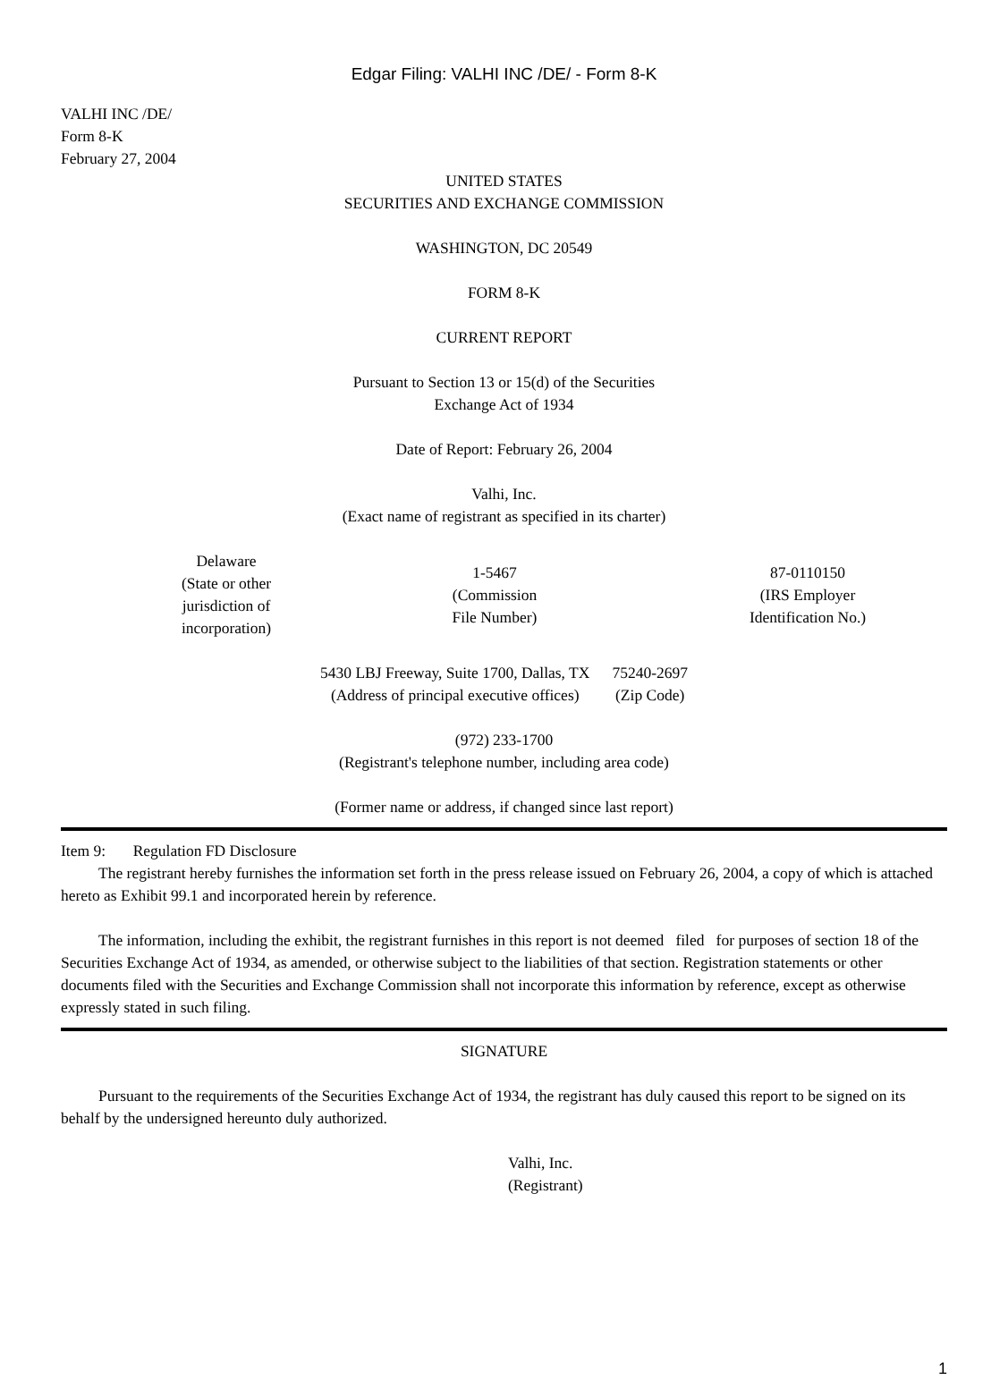Edgar Filing: VALHI INC /DE/ - Form 8-K
VALHI INC /DE/
Form 8-K
February 27, 2004
UNITED STATES
SECURITIES AND EXCHANGE COMMISSION
WASHINGTON, DC 20549
FORM 8-K
CURRENT REPORT
Pursuant to Section 13 or 15(d) of the Securities
Exchange Act of 1934
Date of Report: February 26, 2004
Valhi, Inc.
(Exact name of registrant as specified in its charter)
| Delaware (State or other jurisdiction of incorporation) | 1-5467 (Commission File Number) | 87-0110150 (IRS Employer Identification No.) |
| 5430 LBJ Freeway, Suite 1700, Dallas, TX | 75240-2697 |
| (Address of principal executive offices) | (Zip Code) |
(972) 233-1700
(Registrant's telephone number, including area code)
(Former name or address, if changed since last report)
Item 9: Regulation FD Disclosure
The registrant hereby furnishes the information set forth in the press release issued on February 26, 2004, a copy of which is attached hereto as Exhibit 99.1 and incorporated herein by reference.
The information, including the exhibit, the registrant furnishes in this report is not deemed filed for purposes of section 18 of the Securities Exchange Act of 1934, as amended, or otherwise subject to the liabilities of that section. Registration statements or other documents filed with the Securities and Exchange Commission shall not incorporate this information by reference, except as otherwise expressly stated in such filing.
SIGNATURE
Pursuant to the requirements of the Securities Exchange Act of 1934, the registrant has duly caused this report to be signed on its behalf by the undersigned hereunto duly authorized.
Valhi, Inc.
(Registrant)
1